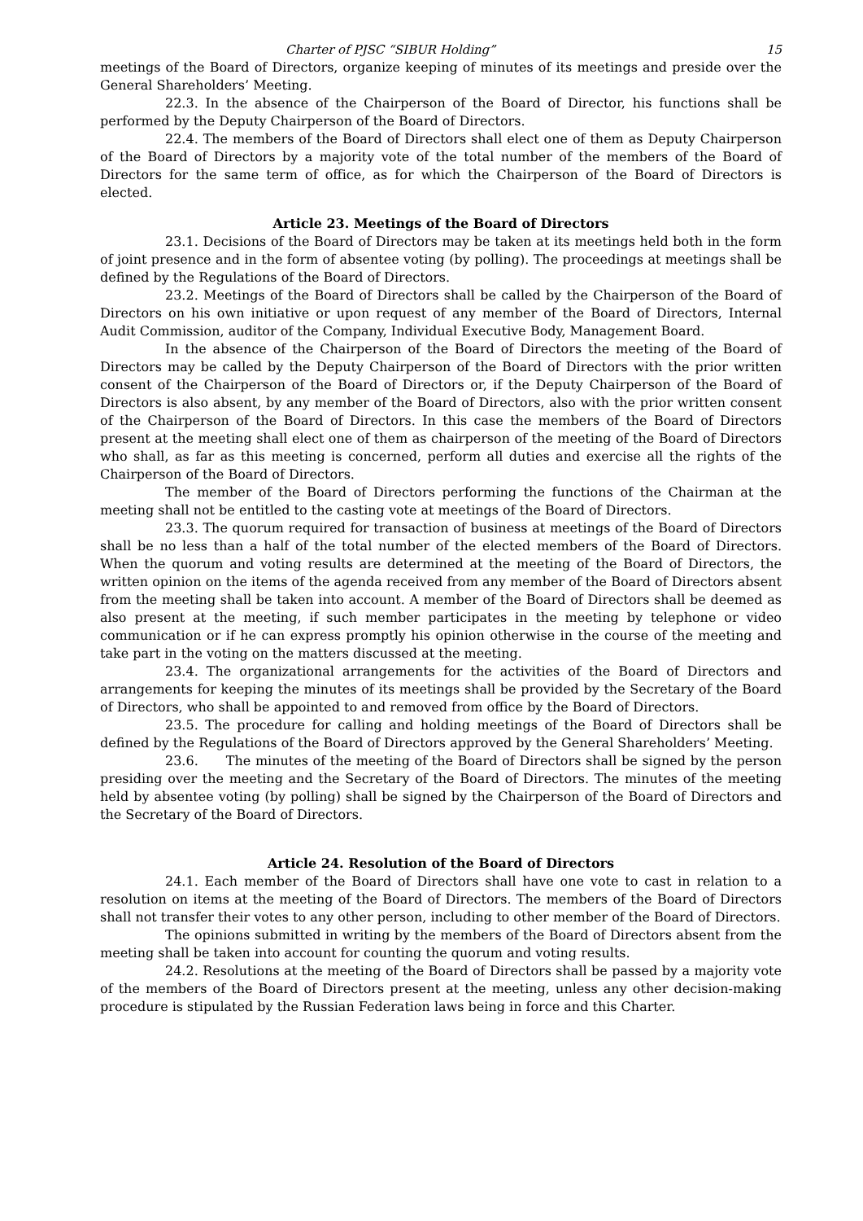Charter of PJSC “SIBUR Holding” 15
meetings of the Board of Directors, organize keeping of minutes of its meetings and preside over the General Shareholders’ Meeting.
22.3. In the absence of the Chairperson of the Board of Director, his functions shall be performed by the Deputy Chairperson of the Board of Directors.
22.4. The members of the Board of Directors shall elect one of them as Deputy Chairperson of the Board of Directors by a majority vote of the total number of the members of the Board of Directors for the same term of office, as for which the Chairperson of the Board of Directors is elected.
Article 23. Meetings of the Board of Directors
23.1. Decisions of the Board of Directors may be taken at its meetings held both in the form of joint presence and in the form of absentee voting (by polling). The proceedings at meetings shall be defined by the Regulations of the Board of Directors.
23.2. Meetings of the Board of Directors shall be called by the Chairperson of the Board of Directors on his own initiative or upon request of any member of the Board of Directors, Internal Audit Commission, auditor of the Company, Individual Executive Body, Management Board.
In the absence of the Chairperson of the Board of Directors the meeting of the Board of Directors may be called by the Deputy Chairperson of the Board of Directors with the prior written consent of the Chairperson of the Board of Directors or, if the Deputy Chairperson of the Board of Directors is also absent, by any member of the Board of Directors, also with the prior written consent of the Chairperson of the Board of Directors. In this case the members of the Board of Directors present at the meeting shall elect one of them as chairperson of the meeting of the Board of Directors who shall, as far as this meeting is concerned, perform all duties and exercise all the rights of the Chairperson of the Board of Directors.
The member of the Board of Directors performing the functions of the Chairman at the meeting shall not be entitled to the casting vote at meetings of the Board of Directors.
23.3. The quorum required for transaction of business at meetings of the Board of Directors shall be no less than a half of the total number of the elected members of the Board of Directors. When the quorum and voting results are determined at the meeting of the Board of Directors, the written opinion on the items of the agenda received from any member of the Board of Directors absent from the meeting shall be taken into account. A member of the Board of Directors shall be deemed as also present at the meeting, if such member participates in the meeting by telephone or video communication or if he can express promptly his opinion otherwise in the course of the meeting and take part in the voting on the matters discussed at the meeting.
23.4. The organizational arrangements for the activities of the Board of Directors and arrangements for keeping the minutes of its meetings shall be provided by the Secretary of the Board of Directors, who shall be appointed to and removed from office by the Board of Directors.
23.5. The procedure for calling and holding meetings of the Board of Directors shall be defined by the Regulations of the Board of Directors approved by the General Shareholders’ Meeting.
23.6. The minutes of the meeting of the Board of Directors shall be signed by the person presiding over the meeting and the Secretary of the Board of Directors. The minutes of the meeting held by absentee voting (by polling) shall be signed by the Chairperson of the Board of Directors and the Secretary of the Board of Directors.
Article 24. Resolution of the Board of Directors
24.1. Each member of the Board of Directors shall have one vote to cast in relation to a resolution on items at the meeting of the Board of Directors. The members of the Board of Directors shall not transfer their votes to any other person, including to other member of the Board of Directors.
The opinions submitted in writing by the members of the Board of Directors absent from the meeting shall be taken into account for counting the quorum and voting results.
24.2. Resolutions at the meeting of the Board of Directors shall be passed by a majority vote of the members of the Board of Directors present at the meeting, unless any other decision-making procedure is stipulated by the Russian Federation laws being in force and this Charter.